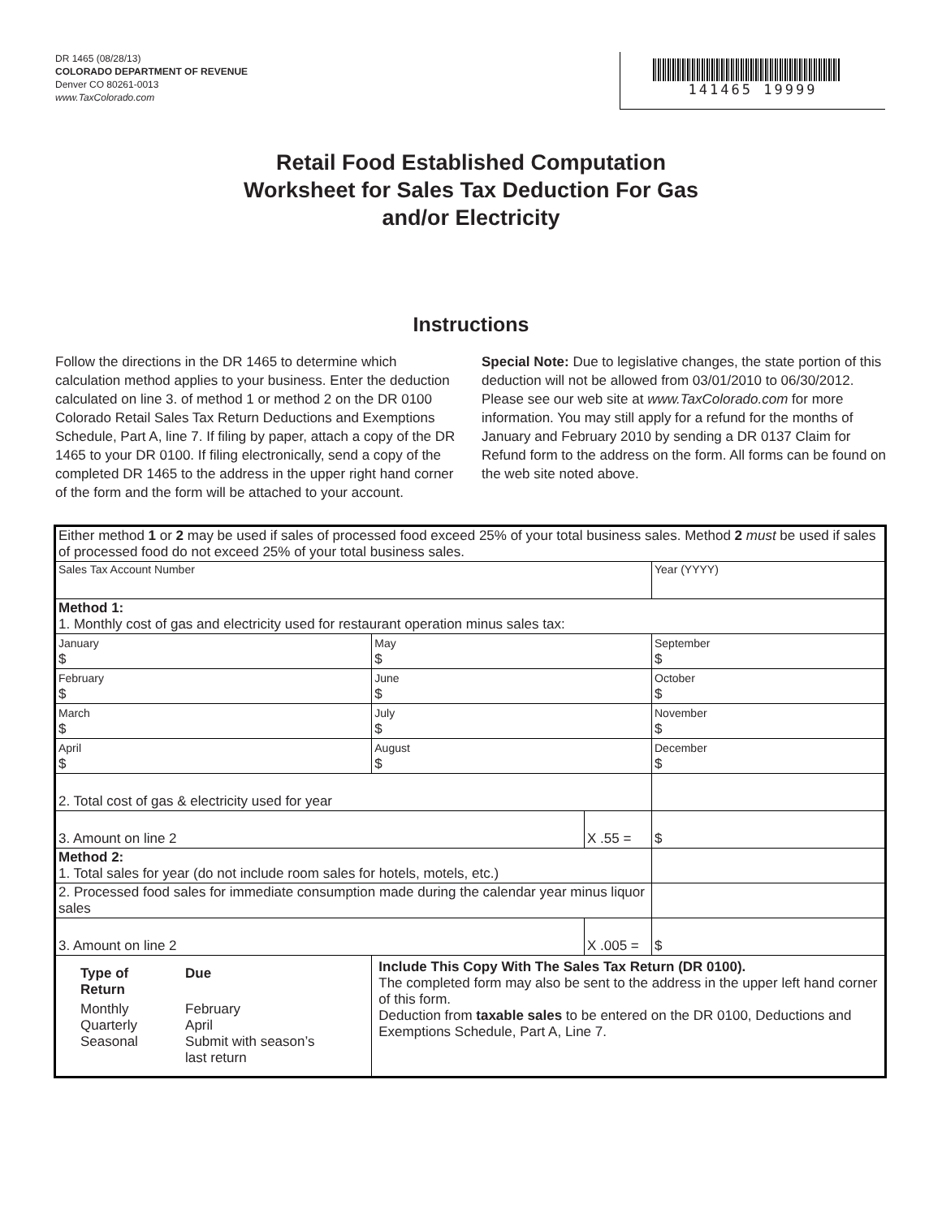DR 1465 (08/28/13)
COLORADO DEPARTMENT OF REVENUE
Denver CO 80261-0013
www.TaxColorado.com
141465 19999
Retail Food Established Computation
Worksheet for Sales Tax Deduction For Gas
and/or Electricity
Instructions
Follow the directions in the DR 1465 to determine which calculation method applies to your business. Enter the deduction calculated on line 3. of method 1 or method 2 on the DR 0100 Colorado Retail Sales Tax Return Deductions and Exemptions Schedule, Part A, line 7. If filing by paper, attach a copy of the DR 1465 to your DR 0100. If filing electronically, send a copy of the completed DR 1465 to the address in the upper right hand corner of the form and the form will be attached to your account.
Special Note: Due to legislative changes, the state portion of this deduction will not be allowed from 03/01/2010 to 06/30/2012. Please see our web site at www.TaxColorado.com for more information. You may still apply for a refund for the months of January and February 2010 by sending a DR 0137 Claim for Refund form to the address on the form. All forms can be found on the web site noted above.
| Either method 1 or 2 may be used if sales of processed food exceed 25% of your total business sales. Method 2 must be used if sales of processed food do not exceed 25% of your total business sales. | | | | |
| Sales Tax Account Number | | | | Year (YYYY) |
| Method 1: 1. Monthly cost of gas and electricity used for restaurant operation minus sales tax: | | | | |
| January $ | May $ | | | September $ |
| February $ | June $ | | | October $ |
| March $ | July $ | | | November $ |
| April $ | August $ | | | December $ |
| 2. Total cost of gas & electricity used for year | | | | |
| 3. Amount on line 2 | | | X .55 = | $ |
| Method 2: 1. Total sales for year (do not include room sales for hotels, motels, etc.) | | | | |
| 2. Processed food sales for immediate consumption made during the calendar year minus liquor sales | | | | |
| 3. Amount on line 2 | | | X .005 = | $ |
| / Type of Return / Due / / Monthly Quarterly Seasonal / February April Submit with season’s last return / | | Include This Copy With The Sales Tax Return (DR 0100). The completed form may also be sent to the address in the upper left hand corner of this form. Deduction from taxable sales to be entered on the DR 0100, Deductions and Exemptions Schedule, Part A, Line 7. | | |